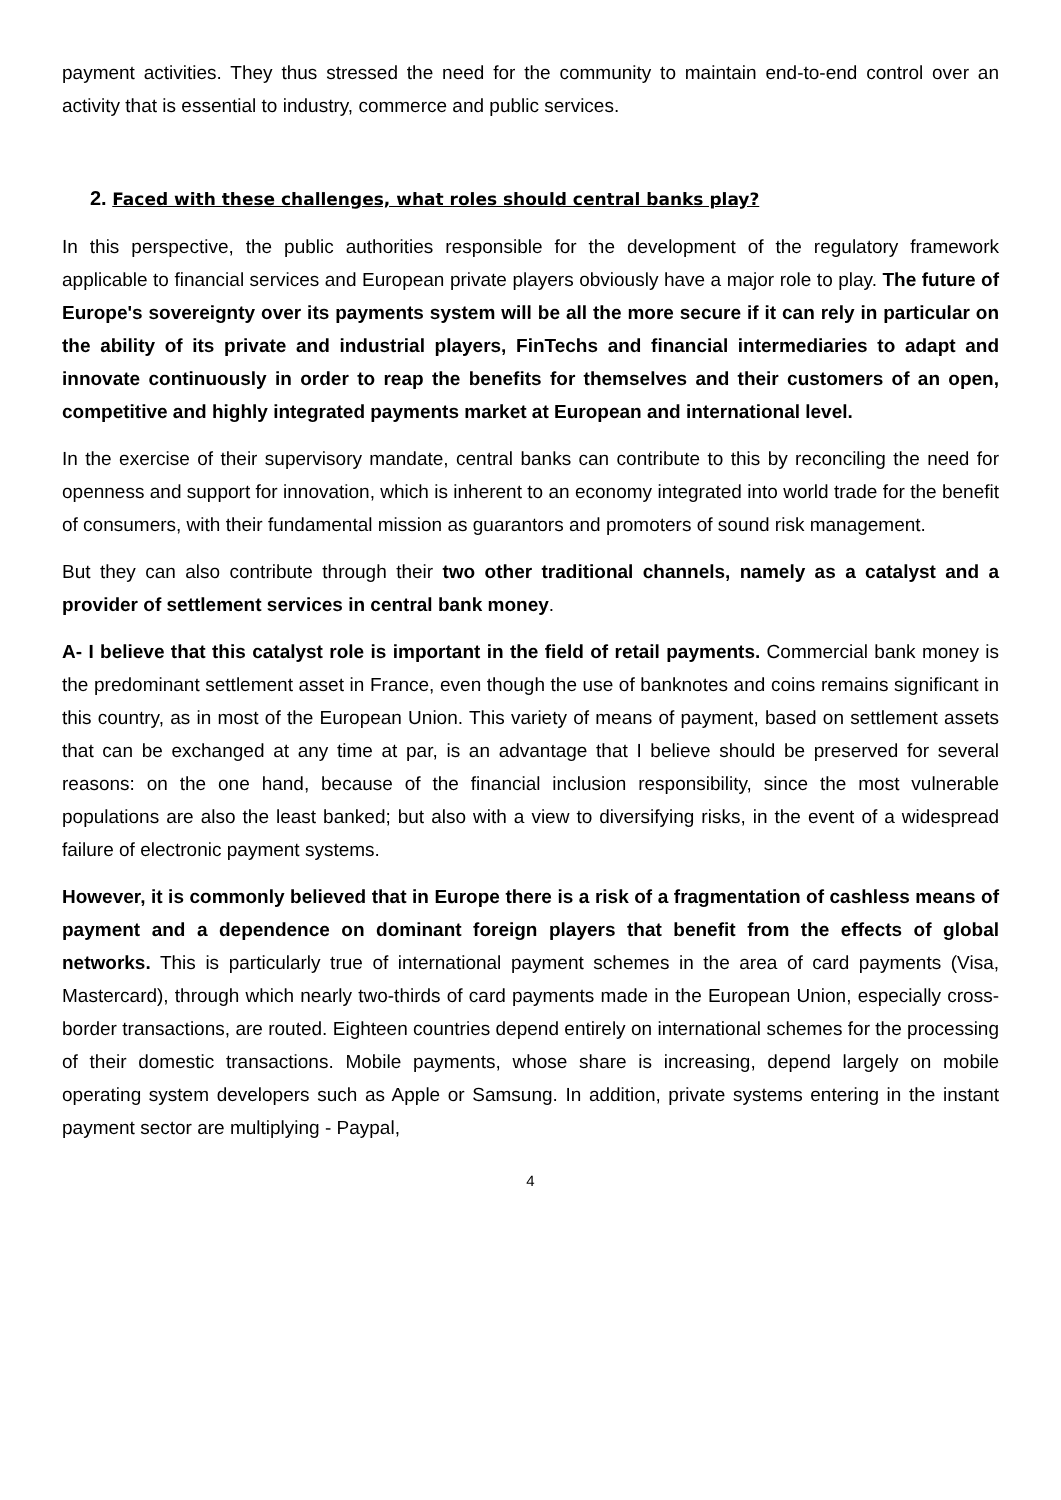payment activities. They thus stressed the need for the community to maintain end-to-end control over an activity that is essential to industry, commerce and public services.
2. Faced with these challenges, what roles should central banks play?
In this perspective, the public authorities responsible for the development of the regulatory framework applicable to financial services and European private players obviously have a major role to play. The future of Europe's sovereignty over its payments system will be all the more secure if it can rely in particular on the ability of its private and industrial players, FinTechs and financial intermediaries to adapt and innovate continuously in order to reap the benefits for themselves and their customers of an open, competitive and highly integrated payments market at European and international level.
In the exercise of their supervisory mandate, central banks can contribute to this by reconciling the need for openness and support for innovation, which is inherent to an economy integrated into world trade for the benefit of consumers, with their fundamental mission as guarantors and promoters of sound risk management.
But they can also contribute through their two other traditional channels, namely as a catalyst and a provider of settlement services in central bank money.
A- I believe that this catalyst role is important in the field of retail payments. Commercial bank money is the predominant settlement asset in France, even though the use of banknotes and coins remains significant in this country, as in most of the European Union. This variety of means of payment, based on settlement assets that can be exchanged at any time at par, is an advantage that I believe should be preserved for several reasons: on the one hand, because of the financial inclusion responsibility, since the most vulnerable populations are also the least banked; but also with a view to diversifying risks, in the event of a widespread failure of electronic payment systems.
However, it is commonly believed that in Europe there is a risk of a fragmentation of cashless means of payment and a dependence on dominant foreign players that benefit from the effects of global networks. This is particularly true of international payment schemes in the area of card payments (Visa, Mastercard), through which nearly two-thirds of card payments made in the European Union, especially cross-border transactions, are routed. Eighteen countries depend entirely on international schemes for the processing of their domestic transactions. Mobile payments, whose share is increasing, depend largely on mobile operating system developers such as Apple or Samsung. In addition, private systems entering in the instant payment sector are multiplying - Paypal,
4